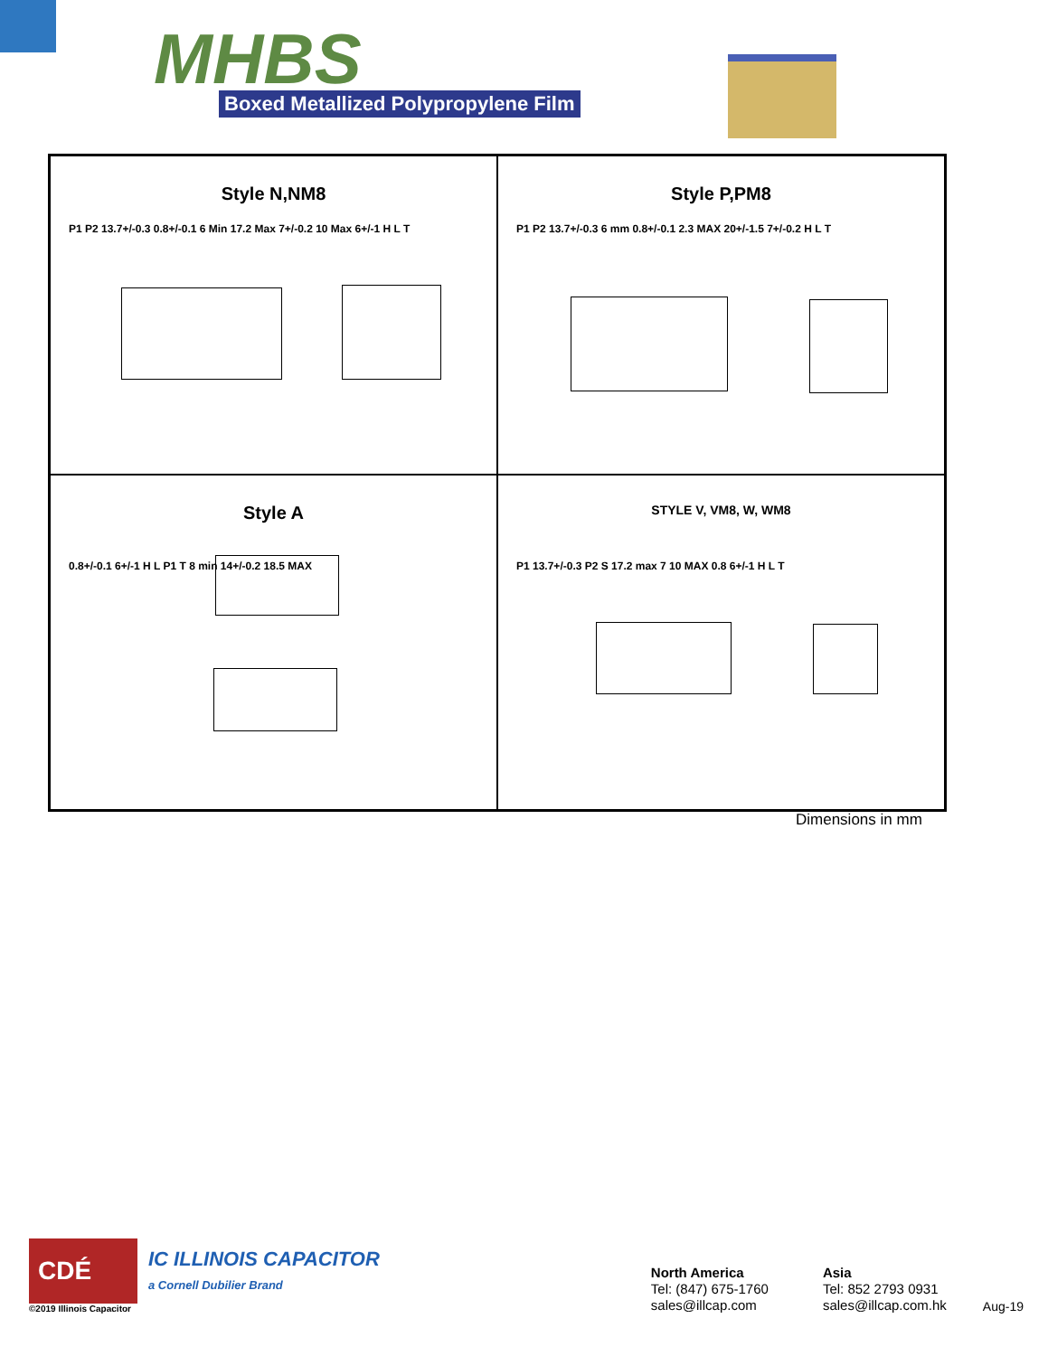MHBS
Boxed Metallized Polypropylene Film
Style N,NM8
P1 P2 13.7+/-0.3 0.8+/-0.1 6 Min 17.2 Max 7+/-0.2 10 Max 6+/-1 H L T
Style P,PM8
P1 P2 13.7+/-0.3 6 mm 0.8+/-0.1 2.3 MAX 20+/-1.5 7+/-0.2 H L T
Style A
0.8+/-0.1 6+/-1 H L P1 T 8 min 14+/-0.2 18.5 MAX
STYLE V, VM8, W, WM8
P1 13.7+/-0.3 P2 S 17.2 max 7 10 MAX 0.8 6+/-1 H L T
Dimensions in mm
CDÉ
IC ILLINOIS CAPACITOR
a Cornell Dubilier Brand
©2019 Illinois Capacitor
North America
Tel: (847) 675-1760
sales@illcap.com
Asia
Tel: 852 2793 0931
sales@illcap.com.hk
Aug-19